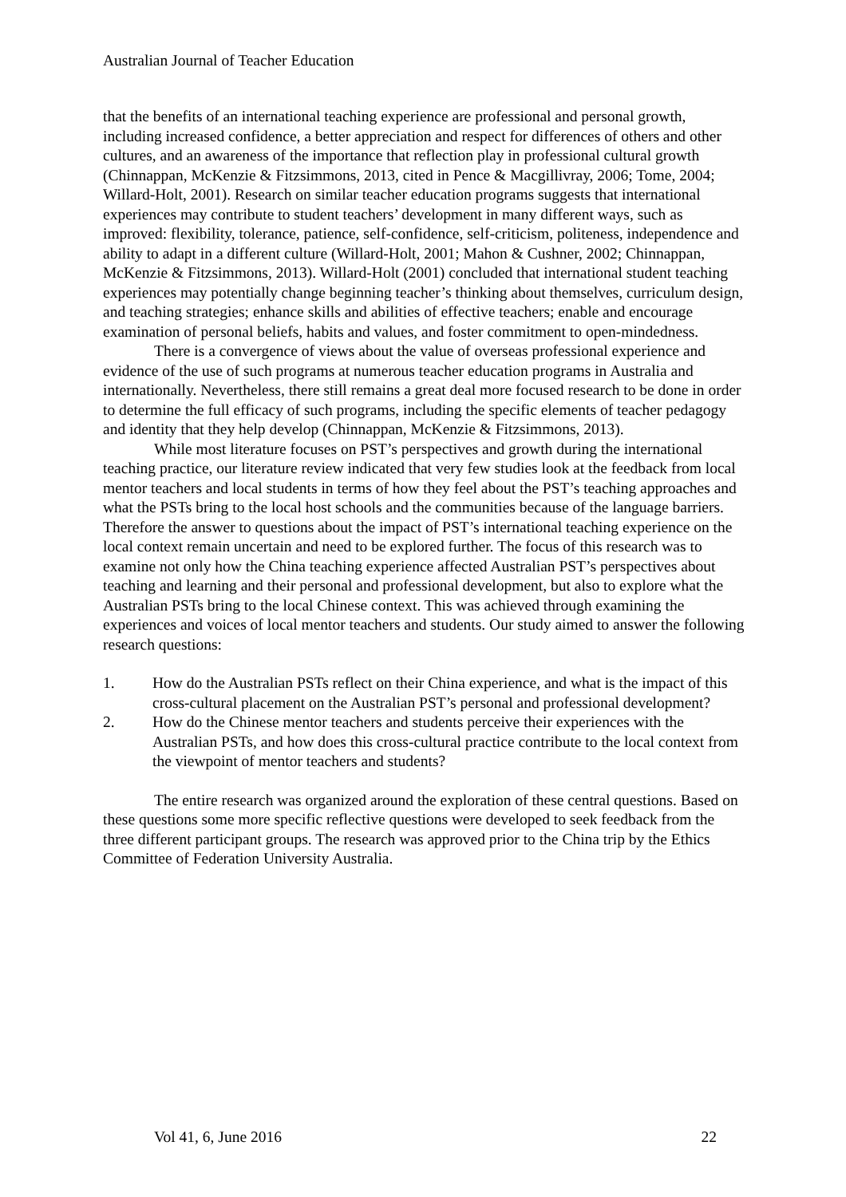Australian Journal of Teacher Education
that the benefits of an international teaching experience are professional and personal growth, including increased confidence, a better appreciation and respect for differences of others and other cultures, and an awareness of the importance that reflection play in professional cultural growth (Chinnappan, McKenzie & Fitzsimmons, 2013, cited in Pence & Macgillivray, 2006; Tome, 2004; Willard-Holt, 2001). Research on similar teacher education programs suggests that international experiences may contribute to student teachers’ development in many different ways, such as improved: flexibility, tolerance, patience, self-confidence, self-criticism, politeness, independence and ability to adapt in a different culture (Willard-Holt, 2001; Mahon & Cushner, 2002; Chinnappan, McKenzie & Fitzsimmons, 2013). Willard-Holt (2001) concluded that international student teaching experiences may potentially change beginning teacher’s thinking about themselves, curriculum design, and teaching strategies; enhance skills and abilities of effective teachers; enable and encourage examination of personal beliefs, habits and values, and foster commitment to open-mindedness.
There is a convergence of views about the value of overseas professional experience and evidence of the use of such programs at numerous teacher education programs in Australia and internationally. Nevertheless, there still remains a great deal more focused research to be done in order to determine the full efficacy of such programs, including the specific elements of teacher pedagogy and identity that they help develop (Chinnappan, McKenzie & Fitzsimmons, 2013).
While most literature focuses on PST’s perspectives and growth during the international teaching practice, our literature review indicated that very few studies look at the feedback from local mentor teachers and local students in terms of how they feel about the PST’s teaching approaches and what the PSTs bring to the local host schools and the communities because of the language barriers. Therefore the answer to questions about the impact of PST’s international teaching experience on the local context remain uncertain and need to be explored further. The focus of this research was to examine not only how the China teaching experience affected Australian PST’s perspectives about teaching and learning and their personal and professional development, but also to explore what the Australian PSTs bring to the local Chinese context. This was achieved through examining the experiences and voices of local mentor teachers and students. Our study aimed to answer the following research questions:
1. How do the Australian PSTs reflect on their China experience, and what is the impact of this cross-cultural placement on the Australian PST’s personal and professional development?
2. How do the Chinese mentor teachers and students perceive their experiences with the Australian PSTs, and how does this cross-cultural practice contribute to the local context from the viewpoint of mentor teachers and students?
The entire research was organized around the exploration of these central questions. Based on these questions some more specific reflective questions were developed to seek feedback from the three different participant groups. The research was approved prior to the China trip by the Ethics Committee of Federation University Australia.
Vol 41, 6, June 2016 22